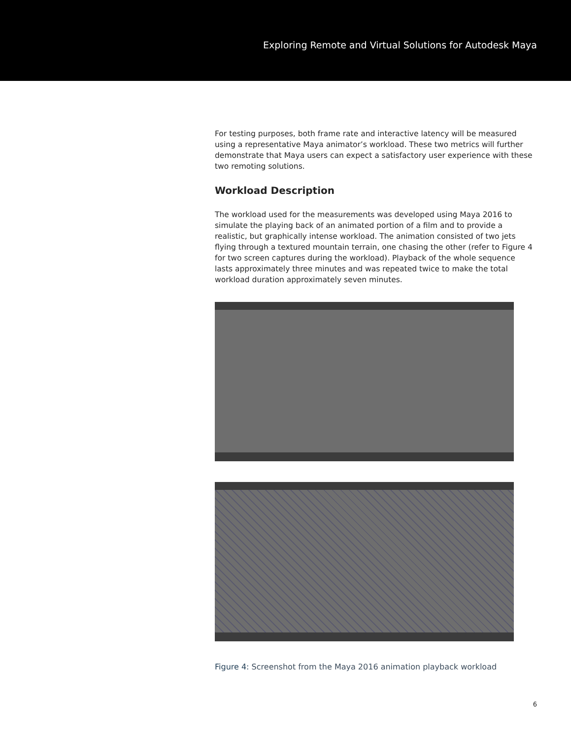Exploring Remote and Virtual Solutions for Autodesk Maya
For testing purposes, both frame rate and interactive latency will be measured using a representative Maya animator’s workload. These two metrics will further demonstrate that Maya users can expect a satisfactory user experience with these two remoting solutions.
Workload Description
The workload used for the measurements was developed using Maya 2016 to simulate the playing back of an animated portion of a film and to provide a realistic, but graphically intense workload. The animation consisted of two jets flying through a textured mountain terrain, one chasing the other (refer to Figure 4 for two screen captures during the workload). Playback of the whole sequence lasts approximately three minutes and was repeated twice to make the total workload duration approximately seven minutes.
Figure 4: Screenshot from the Maya 2016 animation playback workload
6